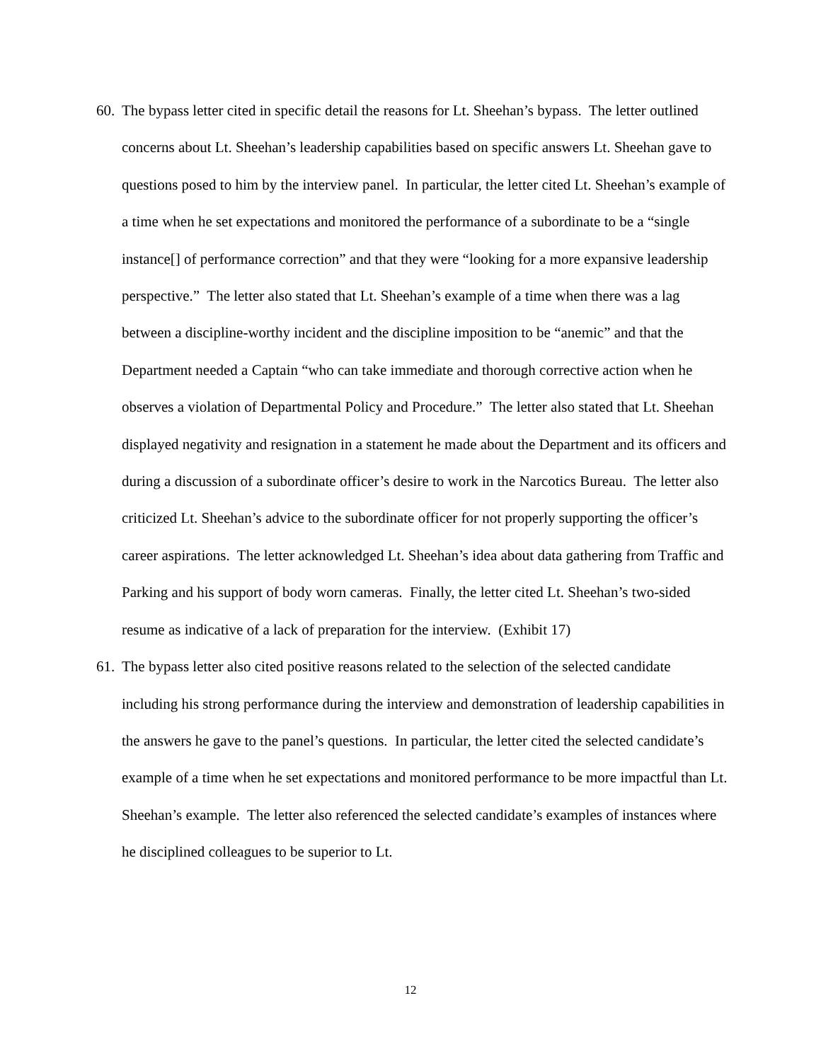60.
The bypass letter cited in specific detail the reasons for Lt. Sheehan’s bypass. The letter outlined concerns about Lt. Sheehan’s leadership capabilities based on specific answers Lt. Sheehan gave to questions posed to him by the interview panel. In particular, the letter cited Lt. Sheehan’s example of a time when he set expectations and monitored the performance of a subordinate to be a “single instance[] of performance correction” and that they were “looking for a more expansive leadership perspective.” The letter also stated that Lt. Sheehan’s example of a time when there was a lag between a discipline-worthy incident and the discipline imposition to be “anemic” and that the Department needed a Captain “who can take immediate and thorough corrective action when he observes a violation of Departmental Policy and Procedure.” The letter also stated that Lt. Sheehan displayed negativity and resignation in a statement he made about the Department and its officers and during a discussion of a subordinate officer’s desire to work in the Narcotics Bureau. The letter also criticized Lt. Sheehan’s advice to the subordinate officer for not properly supporting the officer’s career aspirations. The letter acknowledged Lt. Sheehan’s idea about data gathering from Traffic and Parking and his support of body worn cameras. Finally, the letter cited Lt. Sheehan’s two-sided resume as indicative of a lack of preparation for the interview. (Exhibit 17)
61.
The bypass letter also cited positive reasons related to the selection of the selected candidate including his strong performance during the interview and demonstration of leadership capabilities in the answers he gave to the panel’s questions. In particular, the letter cited the selected candidate’s example of a time when he set expectations and monitored performance to be more impactful than Lt. Sheehan’s example. The letter also referenced the selected candidate’s examples of instances where he disciplined colleagues to be superior to Lt.
12